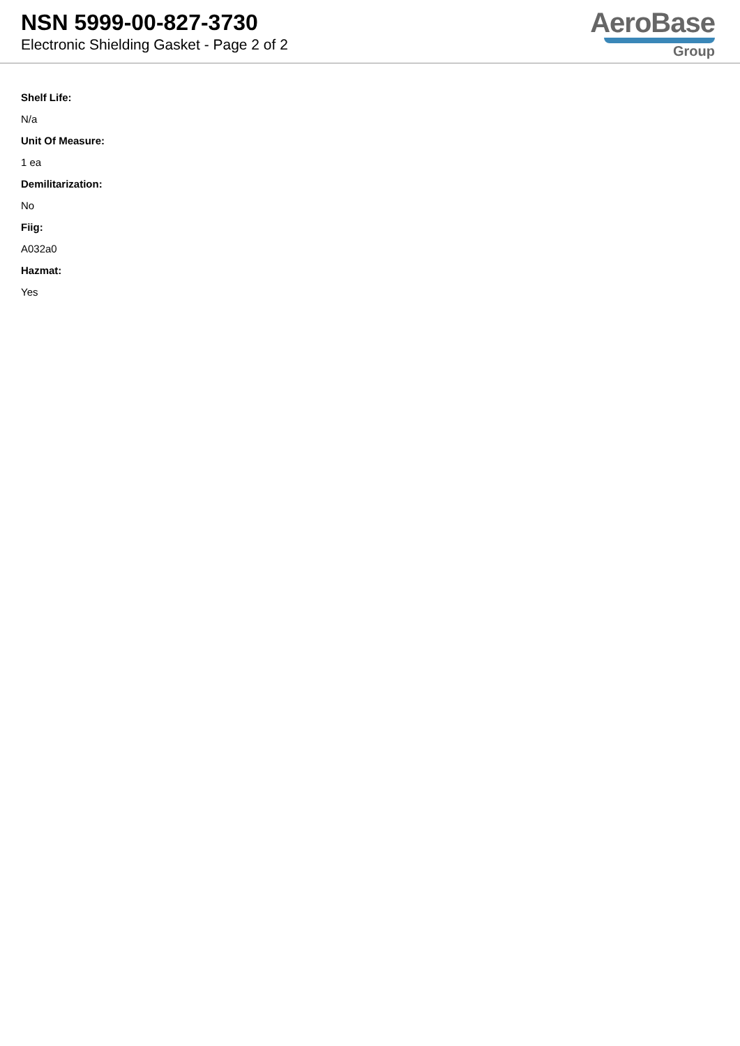NSN 5999-00-827-3730
Electronic Shielding Gasket - Page 2 of 2
AeroBase
Group
Shelf Life:
N/a
Unit Of Measure:
1 ea
Demilitarization:
No
Fiig:
A032a0
Hazmat:
Yes